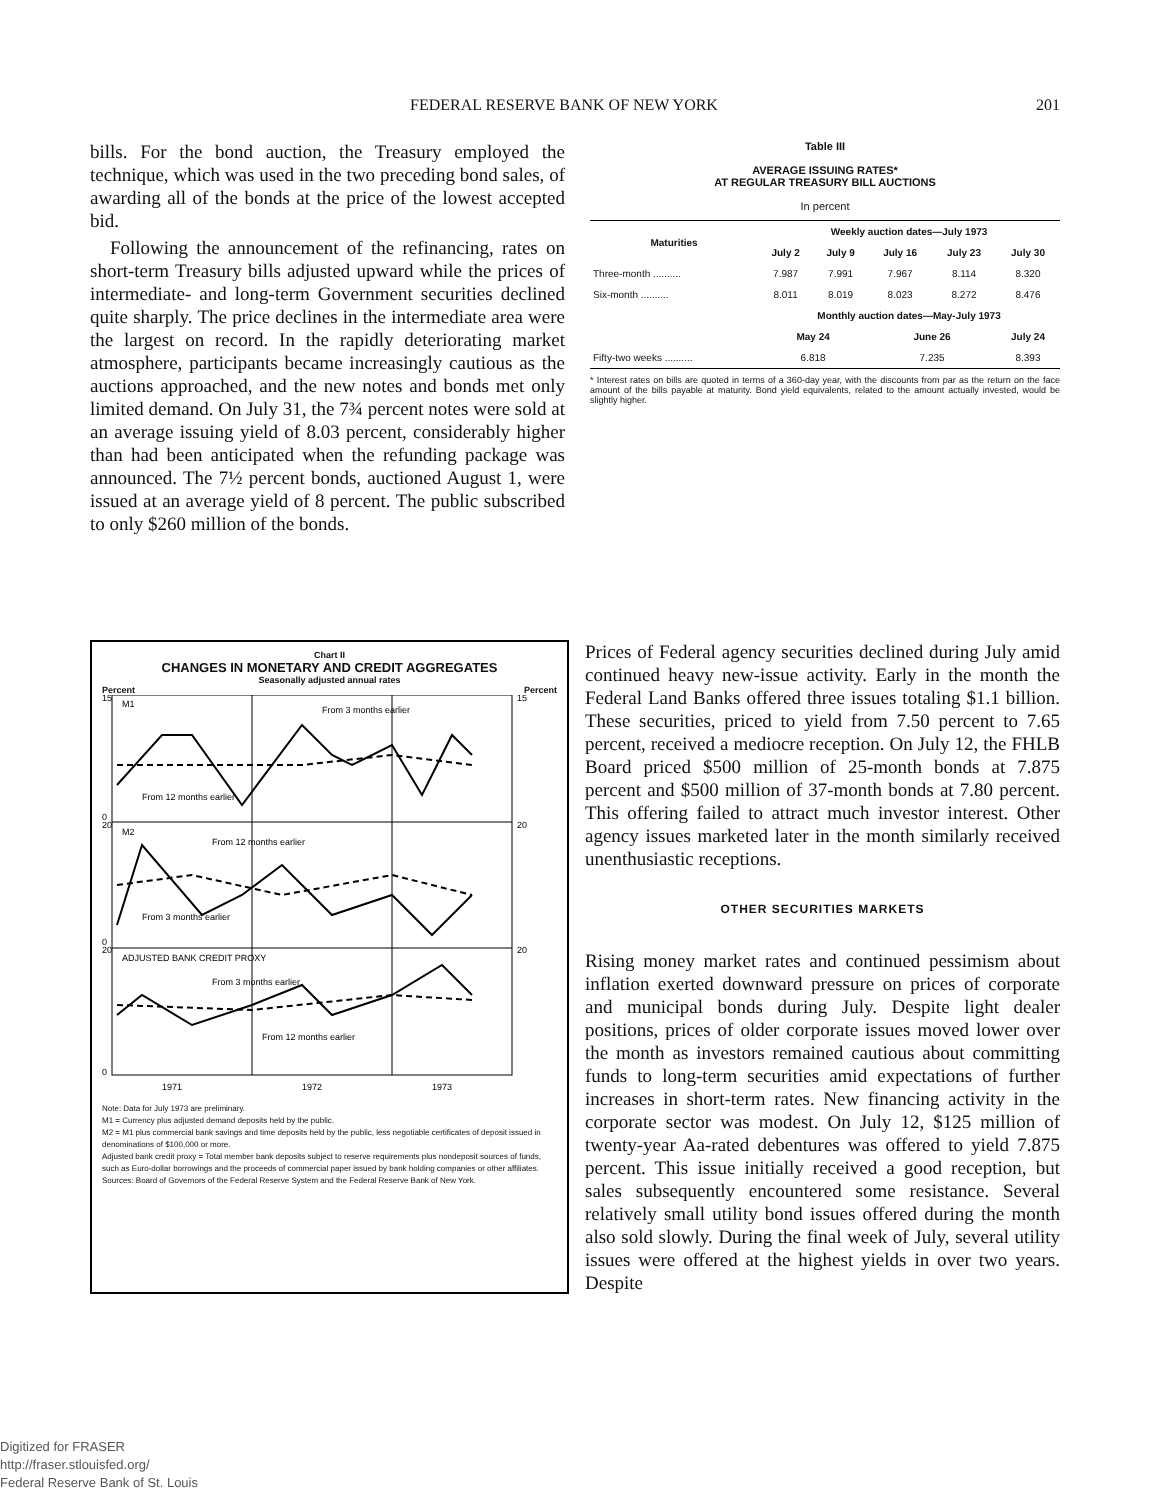FEDERAL RESERVE BANK OF NEW YORK 201
bills. For the bond auction, the Treasury employed the technique, which was used in the two preceding bond sales, of awarding all of the bonds at the price of the lowest accepted bid.
Following the announcement of the refinancing, rates on short-term Treasury bills adjusted upward while the prices of intermediate- and long-term Government securities declined quite sharply. The price declines in the intermediate area were the largest on record. In the rapidly deteriorating market atmosphere, participants became increasingly cautious as the auctions approached, and the new notes and bonds met only limited demand. On July 31, the 7¾ percent notes were sold at an average issuing yield of 8.03 percent, considerably higher than had been anticipated when the refunding package was announced. The 7½ percent bonds, auctioned August 1, were issued at an average yield of 8 percent. The public subscribed to only $260 million of the bonds.
Table III
AVERAGE ISSUING RATES*
AT REGULAR TREASURY BILL AUCTIONS
In percent
| Maturities | Weekly auction dates—July 1973 | | | | |
| --- | --- | --- | --- | --- | --- |
| | July 2 | July 9 | July 16 | July 23 | July 30 |
| Three-month .......... | 7.987 | 7.991 | 7.967 | 8.114 | 8.320 |
| Six-month .......... | 8.011 | 8.019 | 8.023 | 8.272 | 8.476 |
| | Monthly auction dates—May-July 1973 | | | | |
| | May 24 | | June 26 | | July 24 |
| Fifty-two weeks .......... | 6.818 | | 7.235 | | 8.393 |
* Interest rates on bills are quoted in terms of a 360-day year, with the discounts from par as the return on the face amount of the bills payable at maturity. Bond yield equivalents, related to the amount actually invested, would be slightly higher.
Chart II
CHANGES IN MONETARY AND CREDIT AGGREGATES
Seasonally adjusted annual rates
Percent Percent
M1
From 3 months earlier
From 12 months earlier
M2
From 12 months earlier
From 3 months earlier
ADJUSTED BANK CREDIT PROXY
From 3 months earlier
From 12 months earlier
15
0
20
0
20
0
15
20
20
1971
1972
1973
Note: Data for July 1973 are preliminary.
M1 = Currency plus adjusted demand deposits held by the public.
M2 = M1 plus commercial bank savings and time deposits held by the public, less negotiable certificates of deposit issued in denominations of $100,000 or more.
Adjusted bank credit proxy = Total member bank deposits subject to reserve requirements plus nondeposit sources of funds, such as Euro-dollar borrowings and the proceeds of commercial paper issued by bank holding companies or other affiliates.
Sources: Board of Governors of the Federal Reserve System and the Federal Reserve Bank of New York.
Prices of Federal agency securities declined during July amid continued heavy new-issue activity. Early in the month the Federal Land Banks offered three issues totaling $1.1 billion. These securities, priced to yield from 7.50 percent to 7.65 percent, received a mediocre reception. On July 12, the FHLB Board priced $500 million of 25-month bonds at 7.875 percent and $500 million of 37-month bonds at 7.80 percent. This offering failed to attract much investor interest. Other agency issues marketed later in the month similarly received unenthusiastic receptions.
OTHER SECURITIES MARKETS
Rising money market rates and continued pessimism about inflation exerted downward pressure on prices of corporate and municipal bonds during July. Despite light dealer positions, prices of older corporate issues moved lower over the month as investors remained cautious about committing funds to long-term securities amid expectations of further increases in short-term rates. New financing activity in the corporate sector was modest. On July 12, $125 million of twenty-year Aa-rated debentures was offered to yield 7.875 percent. This issue initially received a good reception, but sales subsequently encountered some resistance. Several relatively small utility bond issues offered during the month also sold slowly. During the final week of July, several utility issues were offered at the highest yields in over two years. Despite
Digitized for FRASER
http://fraser.stlouisfed.org/
Federal Reserve Bank of St. Louis